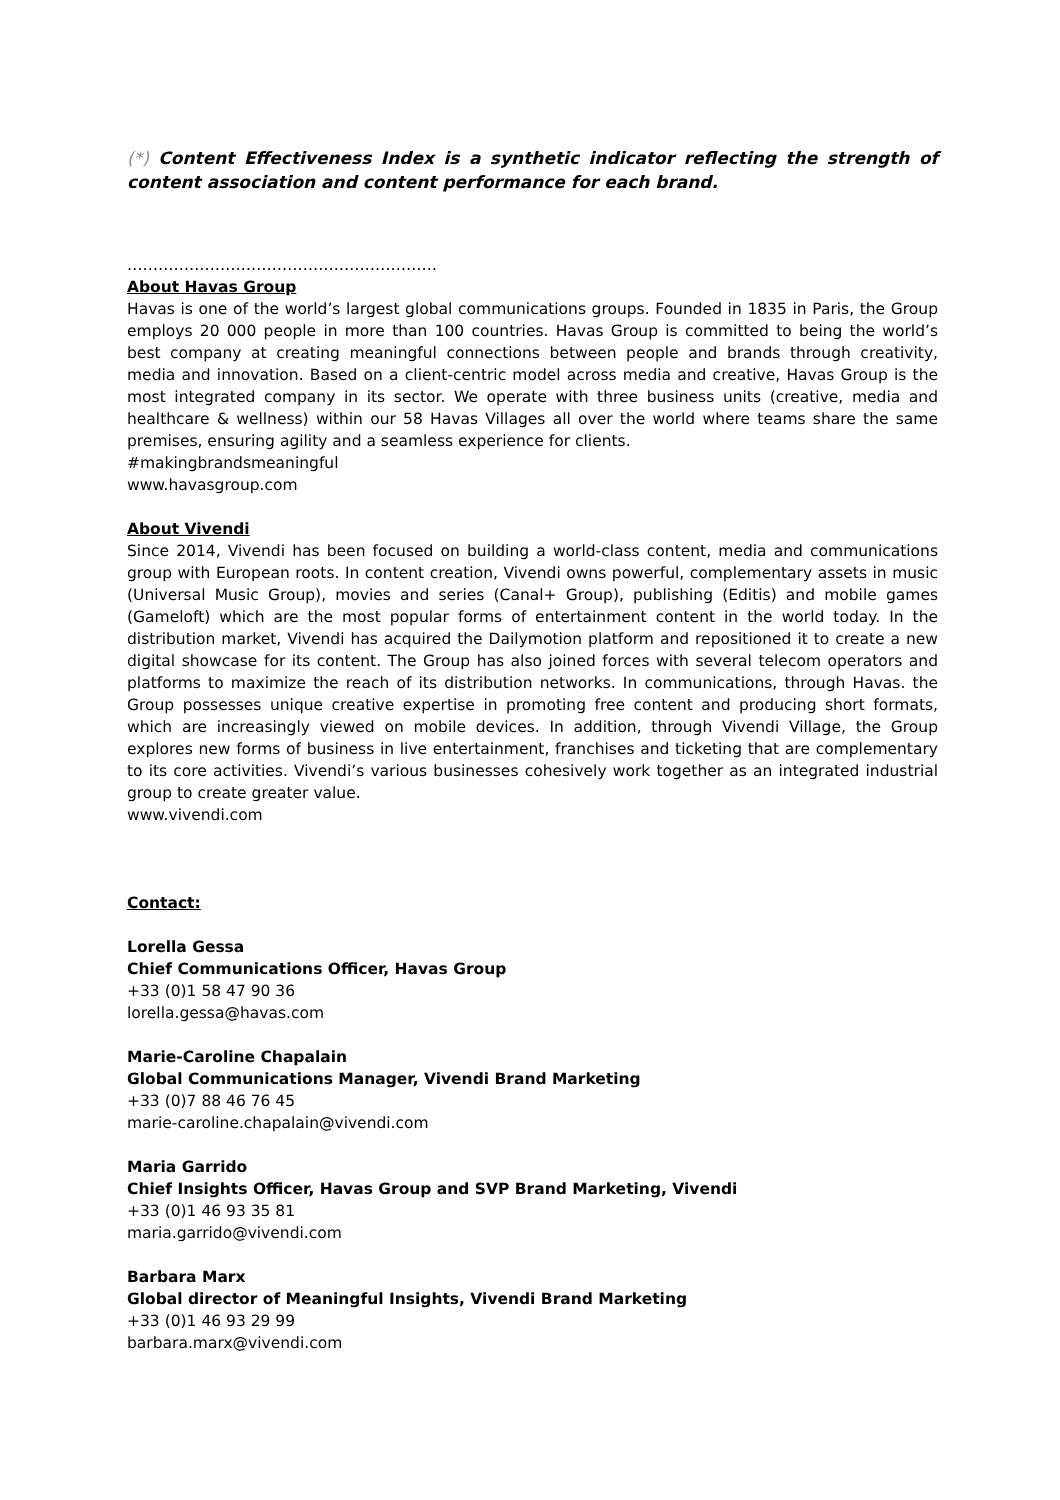(*) Content Effectiveness Index is a synthetic indicator reflecting the strength of content association and content performance for each brand.
……………………………………………………
About Havas Group
Havas is one of the world’s largest global communications groups. Founded in 1835 in Paris, the Group employs 20 000 people in more than 100 countries. Havas Group is committed to being the world’s best company at creating meaningful connections between people and brands through creativity, media and innovation. Based on a client-centric model across media and creative, Havas Group is the most integrated company in its sector. We operate with three business units (creative, media and healthcare & wellness) within our 58 Havas Villages all over the world where teams share the same premises, ensuring agility and a seamless experience for clients.
#makingbrandsmeaningful
www.havasgroup.com
About Vivendi
Since 2014, Vivendi has been focused on building a world-class content, media and communications group with European roots. In content creation, Vivendi owns powerful, complementary assets in music (Universal Music Group), movies and series (Canal+ Group), publishing (Editis) and mobile games (Gameloft) which are the most popular forms of entertainment content in the world today. In the distribution market, Vivendi has acquired the Dailymotion platform and repositioned it to create a new digital showcase for its content. The Group has also joined forces with several telecom operators and platforms to maximize the reach of its distribution networks. In communications, through Havas. the Group possesses unique creative expertise in promoting free content and producing short formats, which are increasingly viewed on mobile devices. In addition, through Vivendi Village, the Group explores new forms of business in live entertainment, franchises and ticketing that are complementary to its core activities. Vivendi’s various businesses cohesively work together as an integrated industrial group to create greater value.
www.vivendi.com
Contact:
Lorella Gessa
Chief Communications Officer, Havas Group
+33 (0)1 58 47 90 36
lorella.gessa@havas.com
Marie-Caroline Chapalain
Global Communications Manager, Vivendi Brand Marketing
+33 (0)7 88 46 76 45
marie-caroline.chapalain@vivendi.com
Maria Garrido
Chief Insights Officer, Havas Group and SVP Brand Marketing, Vivendi
+33 (0)1 46 93 35 81
maria.garrido@vivendi.com
Barbara Marx
Global director of Meaningful Insights, Vivendi Brand Marketing
+33 (0)1 46 93 29 99
barbara.marx@vivendi.com